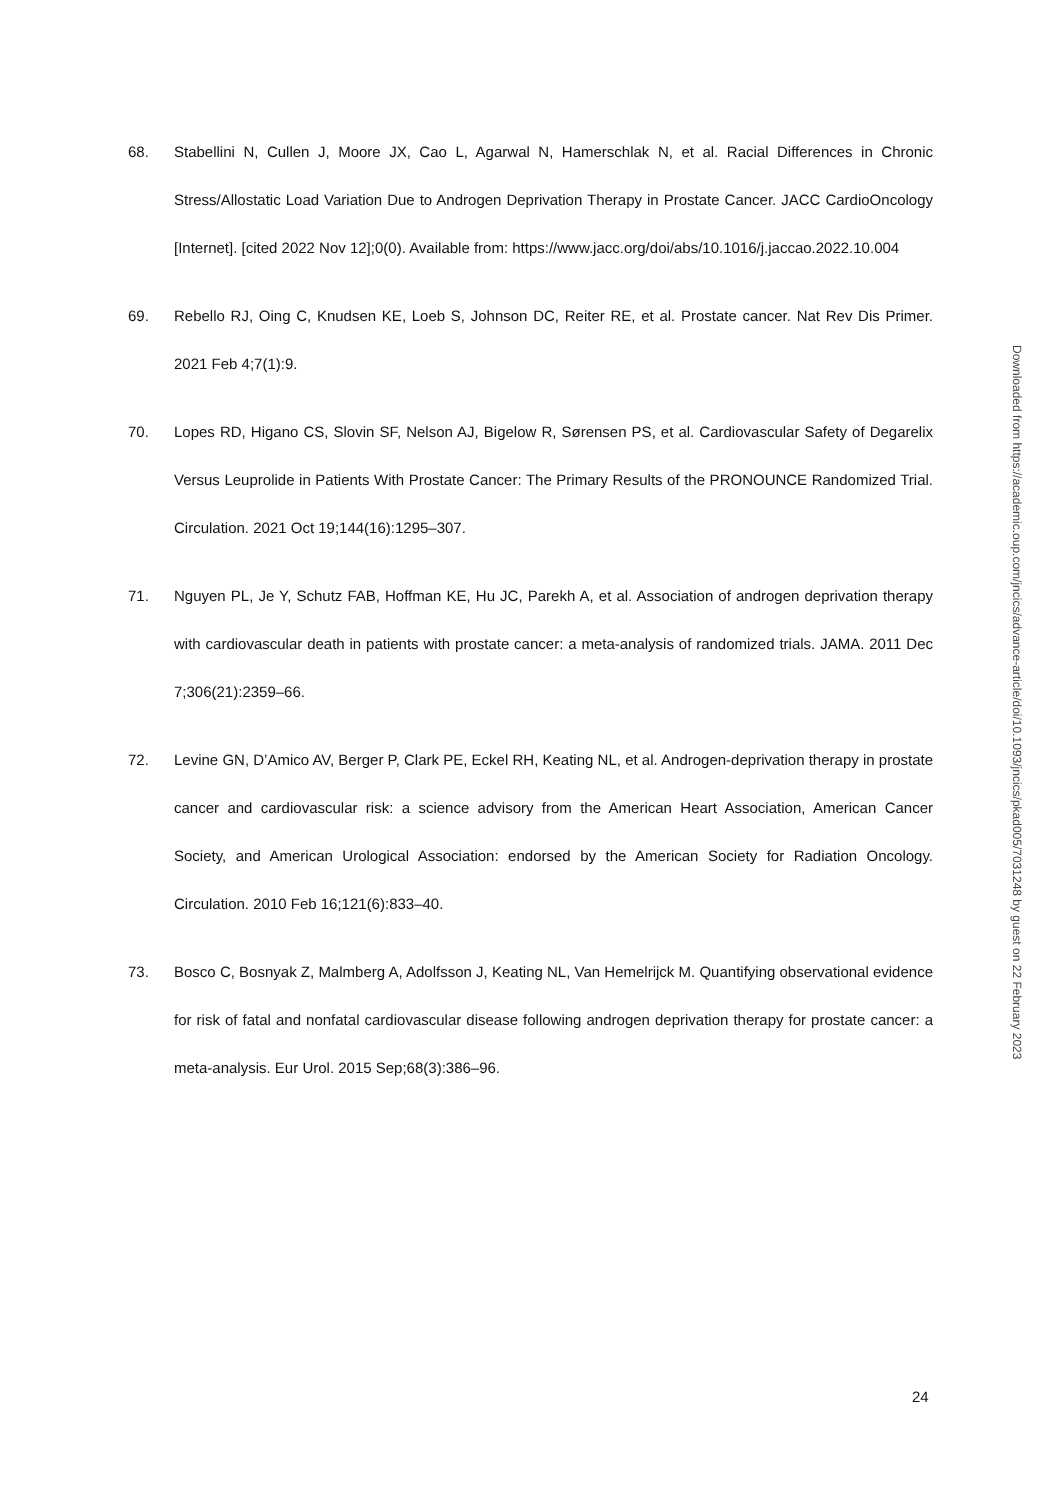68. Stabellini N, Cullen J, Moore JX, Cao L, Agarwal N, Hamerschlak N, et al. Racial Differences in Chronic Stress/Allostatic Load Variation Due to Androgen Deprivation Therapy in Prostate Cancer. JACC CardioOncology [Internet]. [cited 2022 Nov 12];0(0). Available from: https://www.jacc.org/doi/abs/10.1016/j.jaccao.2022.10.004
69. Rebello RJ, Oing C, Knudsen KE, Loeb S, Johnson DC, Reiter RE, et al. Prostate cancer. Nat Rev Dis Primer. 2021 Feb 4;7(1):9.
70. Lopes RD, Higano CS, Slovin SF, Nelson AJ, Bigelow R, Sørensen PS, et al. Cardiovascular Safety of Degarelix Versus Leuprolide in Patients With Prostate Cancer: The Primary Results of the PRONOUNCE Randomized Trial. Circulation. 2021 Oct 19;144(16):1295–307.
71. Nguyen PL, Je Y, Schutz FAB, Hoffman KE, Hu JC, Parekh A, et al. Association of androgen deprivation therapy with cardiovascular death in patients with prostate cancer: a meta-analysis of randomized trials. JAMA. 2011 Dec 7;306(21):2359–66.
72. Levine GN, D’Amico AV, Berger P, Clark PE, Eckel RH, Keating NL, et al. Androgen-deprivation therapy in prostate cancer and cardiovascular risk: a science advisory from the American Heart Association, American Cancer Society, and American Urological Association: endorsed by the American Society for Radiation Oncology. Circulation. 2010 Feb 16;121(6):833–40.
73. Bosco C, Bosnyak Z, Malmberg A, Adolfsson J, Keating NL, Van Hemelrijck M. Quantifying observational evidence for risk of fatal and nonfatal cardiovascular disease following androgen deprivation therapy for prostate cancer: a meta-analysis. Eur Urol. 2015 Sep;68(3):386–96.
Downloaded from https://academic.oup.com/jncics/advance-article/doi/10.1093/jncics/pkad005/7031248 by guest on 22 February 2023
24